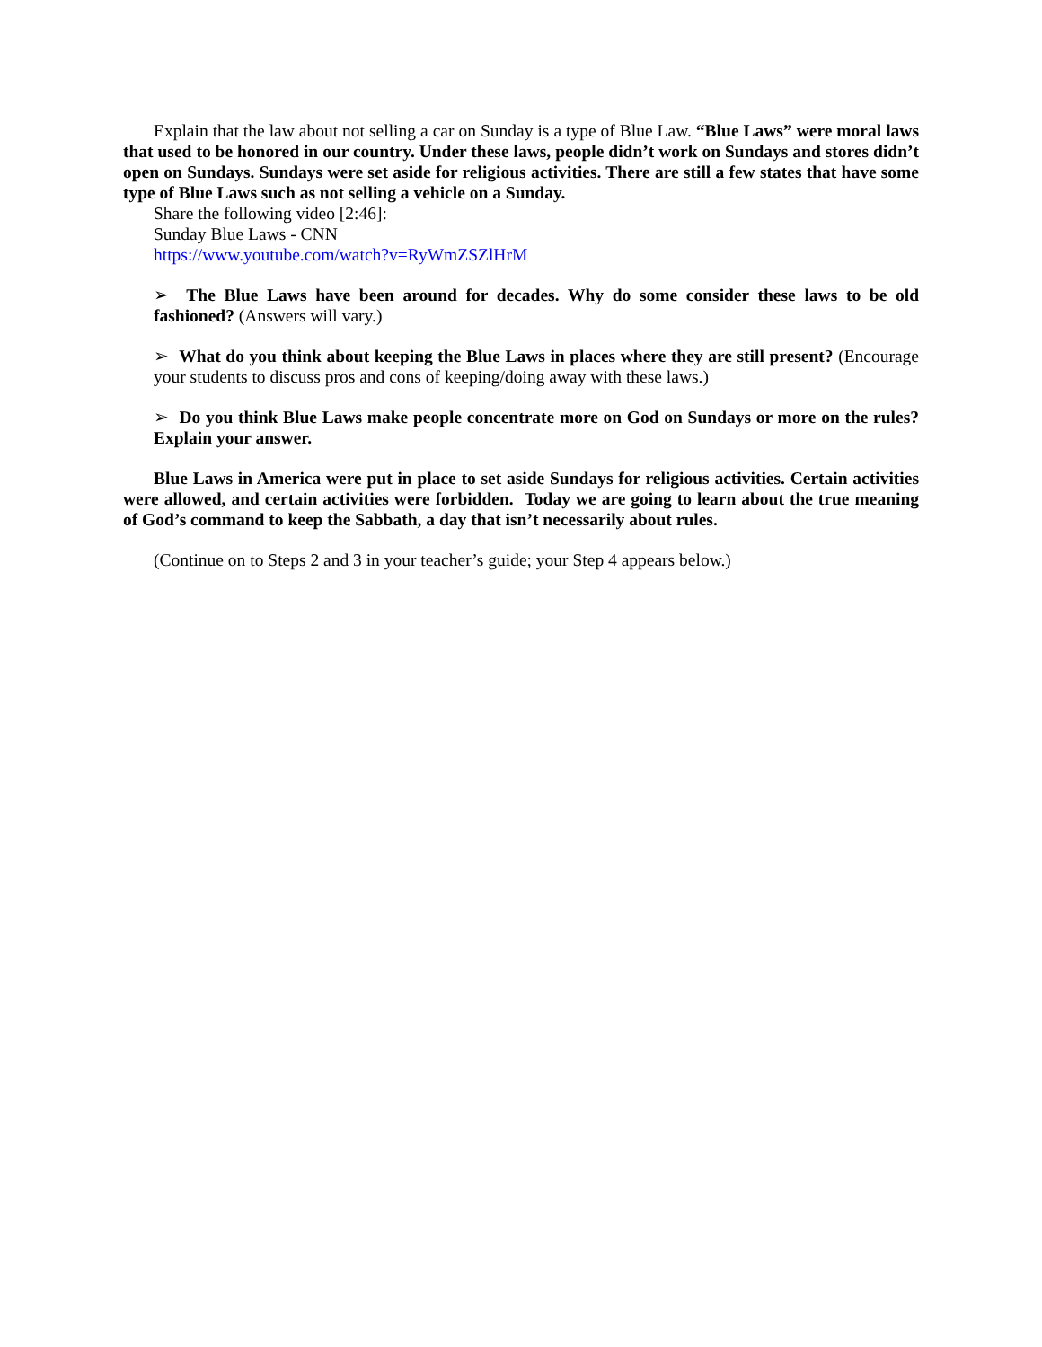Explain that the law about not selling a car on Sunday is a type of Blue Law. “Blue Laws” were moral laws that used to be honored in our country. Under these laws, people didn’t work on Sundays and stores didn’t open on Sundays. Sundays were set aside for religious activities. There are still a few states that have some type of Blue Laws such as not selling a vehicle on a Sunday.
Share the following video [2:46]:
Sunday Blue Laws - CNN
https://www.youtube.com/watch?v=RyWmZSZlHrM
➢ The Blue Laws have been around for decades. Why do some consider these laws to be old fashioned? (Answers will vary.)
➢ What do you think about keeping the Blue Laws in places where they are still present? (Encourage your students to discuss pros and cons of keeping/doing away with these laws.)
➢ Do you think Blue Laws make people concentrate more on God on Sundays or more on the rules? Explain your answer.
Blue Laws in America were put in place to set aside Sundays for religious activities. Certain activities were allowed, and certain activities were forbidden. Today we are going to learn about the true meaning of God’s command to keep the Sabbath, a day that isn’t necessarily about rules.
(Continue on to Steps 2 and 3 in your teacher’s guide; your Step 4 appears below.)